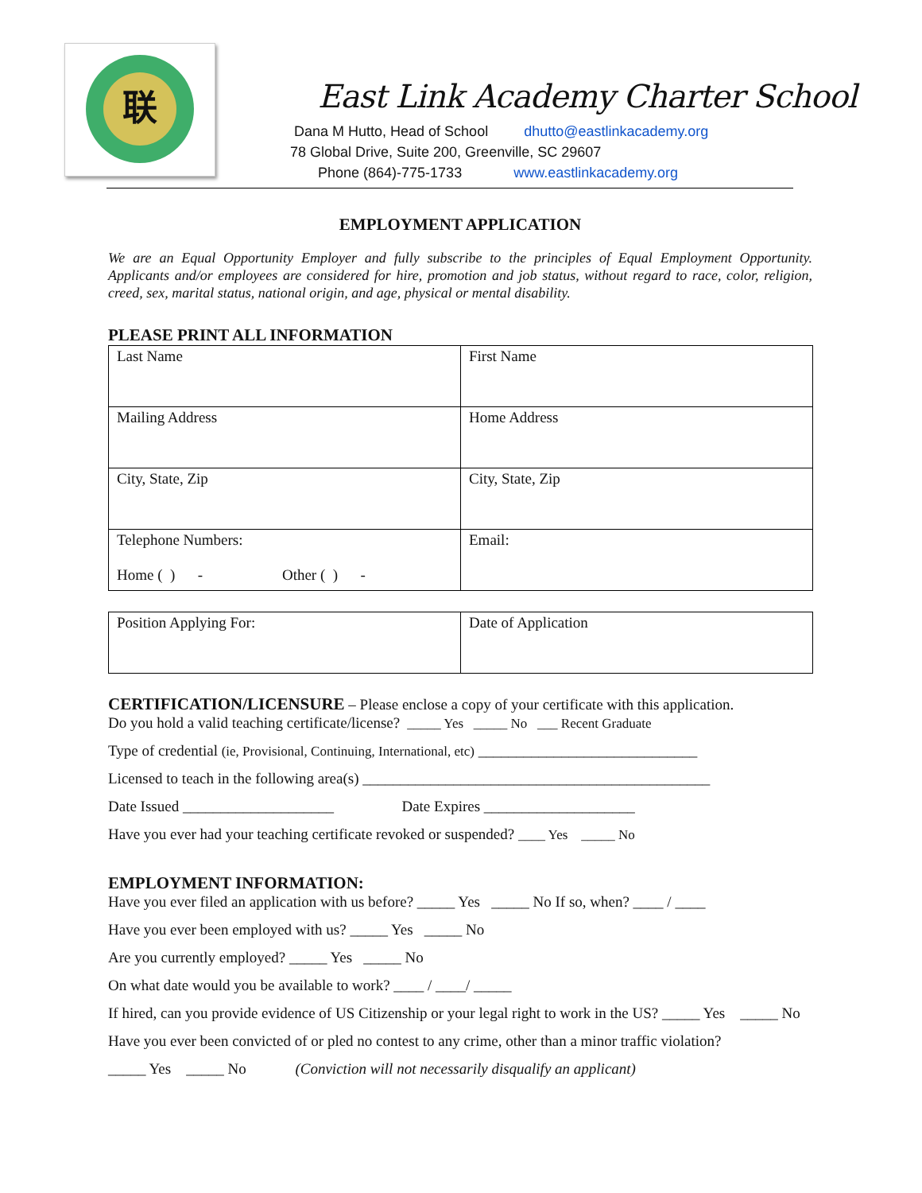联
East Link Academy Charter School
Dana M Hutto, Head of School dhutto@eastlinkacademy.org
78 Global Drive, Suite 200, Greenville, SC 29607
Phone (864)-775-1733 www.eastlinkacademy.org
EMPLOYMENT APPLICATION
We are an Equal Opportunity Employer and fully subscribe to the principles of Equal Employment Opportunity. Applicants and/or employees are considered for hire, promotion and job status, without regard to race, color, religion, creed, sex, marital status, national origin, and age, physical or mental disability.
PLEASE PRINT ALL INFORMATION
| Last Name | First Name |
| Mailing Address | Home Address |
| City, State, Zip | City, State, Zip |
| Telephone Numbers: Home ( ) - Other ( ) - | Email: |
| Position Applying For: | Date of Application |
CERTIFICATION/LICENSURE – Please enclose a copy of your certificate with this application.
Do you hold a valid teaching certificate/license? _____ Yes _____ No ___ Recent Graduate
Type of credential (ie, Provisional, Continuing, International, etc) _____________________________
Licensed to teach in the following area(s) ______________________________________________
Date Issued ____________________ Date Expires ____________________
Have you ever had your teaching certificate revoked or suspended? ____ Yes _____ No
EMPLOYMENT INFORMATION:
Have you ever filed an application with us before? _____ Yes _____ No If so, when? ____ / ____
Have you ever been employed with us? _____ Yes _____ No
Are you currently employed? _____ Yes _____ No
On what date would you be available to work? ____ / ____/ _____
If hired, can you provide evidence of US Citizenship or your legal right to work in the US? _____ Yes _____ No
Have you ever been convicted of or pled no contest to any crime, other than a minor traffic violation?
_____ Yes _____ No (Conviction will not necessarily disqualify an applicant)